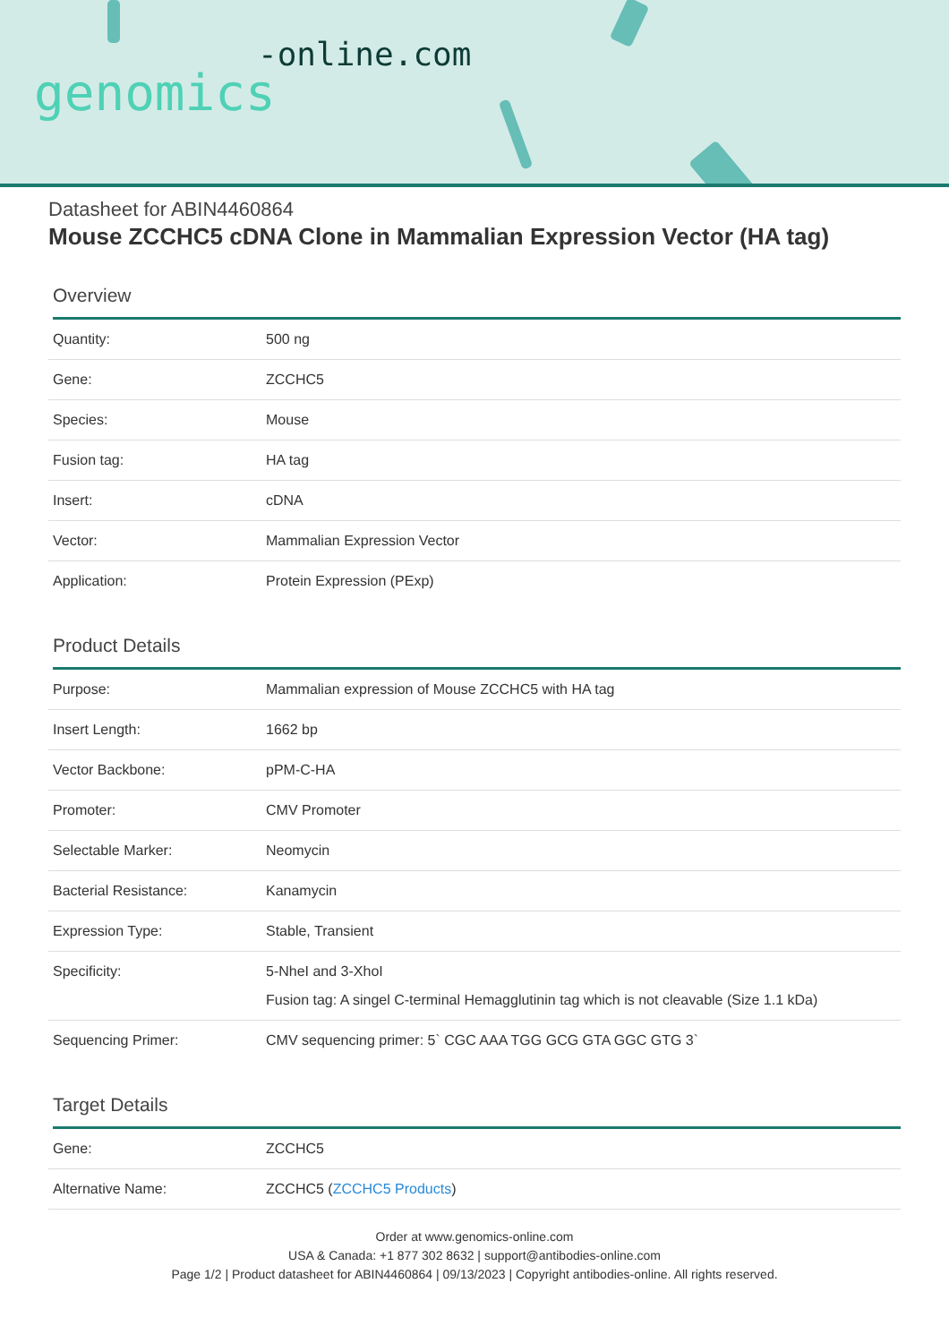-online.com
genomics
Datasheet for ABIN4460864
Mouse ZCCHC5 cDNA Clone in Mammalian Expression Vector (HA tag)
Overview
| Quantity: | 500 ng |
| Gene: | ZCCHC5 |
| Species: | Mouse |
| Fusion tag: | HA tag |
| Insert: | cDNA |
| Vector: | Mammalian Expression Vector |
| Application: | Protein Expression (PExp) |
Product Details
| Purpose: | Mammalian expression of Mouse ZCCHC5 with HA tag |
| Insert Length: | 1662 bp |
| Vector Backbone: | pPM-C-HA |
| Promoter: | CMV Promoter |
| Selectable Marker: | Neomycin |
| Bacterial Resistance: | Kanamycin |
| Expression Type: | Stable, Transient |
| Specificity: | 5-NheI and 3-XhoI Fusion tag: A singel C-terminal Hemagglutinin tag which is not cleavable (Size 1.1 kDa) |
| Sequencing Primer: | CMV sequencing primer: 5` CGC AAA TGG GCG GTA GGC GTG 3` |
Target Details
| Gene: | ZCCHC5 |
| Alternative Name: | ZCCHC5 ( ZCCHC5 Products ) |
Order at www.genomics-online.com
USA & Canada: +1 877 302 8632 | support@antibodies-online.com
Page 1/2 | Product datasheet for ABIN4460864 | 09/13/2023 | Copyright antibodies-online. All rights reserved.